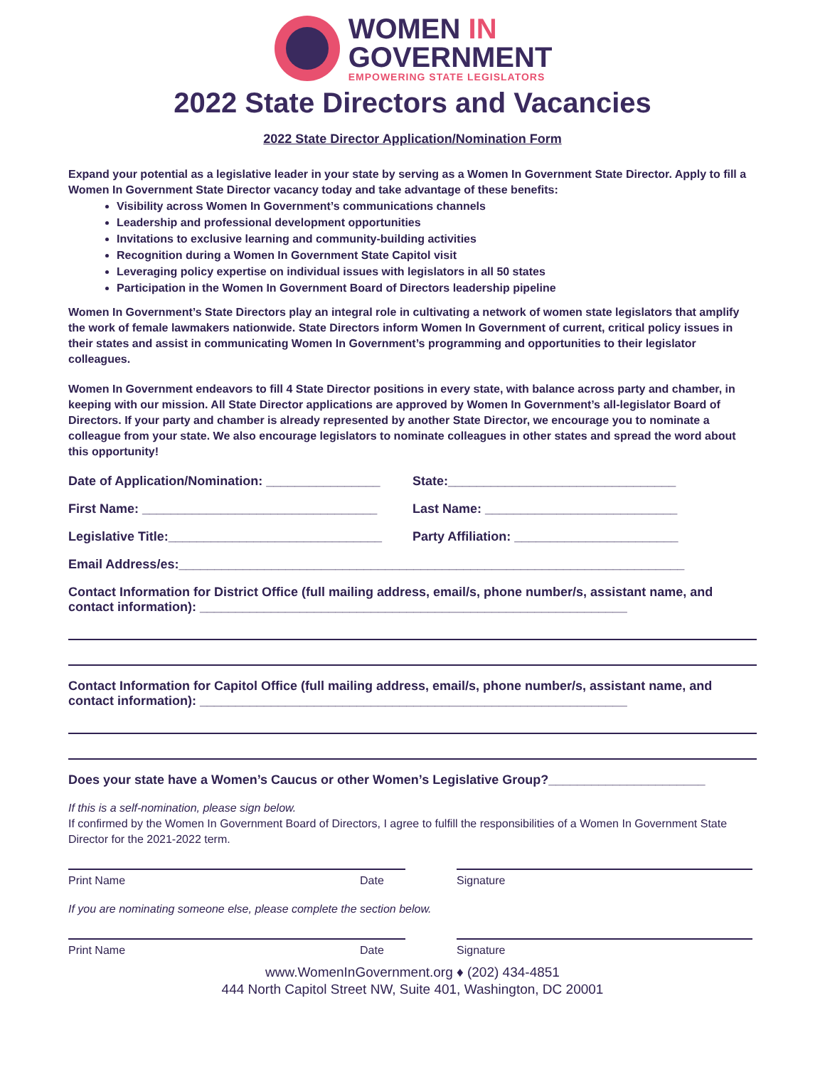WOMEN IN
GOVERNMENT
EMPOWERING STATE LEGISLATORS
2022 State Directors and Vacancies
2022 State Director Application/Nomination Form
Expand your potential as a legislative leader in your state by serving as a Women In Government State Director. Apply to fill a Women In Government State Director vacancy today and take advantage of these benefits:
Visibility across Women In Government’s communications channels
Leadership and professional development opportunities
Invitations to exclusive learning and community-building activities
Recognition during a Women In Government State Capitol visit
Leveraging policy expertise on individual issues with legislators in all 50 states
Participation in the Women In Government Board of Directors leadership pipeline
Women In Government’s State Directors play an integral role in cultivating a network of women state legislators that amplify the work of female lawmakers nationwide. State Directors inform Women In Government of current, critical policy issues in their states and assist in communicating Women In Government’s programming and opportunities to their legislator colleagues.
Women In Government endeavors to fill 4 State Director positions in every state, with balance across party and chamber, in keeping with our mission. All State Director applications are approved by Women In Government’s all-legislator Board of Directors. If your party and chamber is already represented by another State Director, we encourage you to nominate a colleague from your state. We also encourage legislators to nominate colleagues in other states and spread the word about this opportunity!
Date of Application/Nomination: ________________
State:________________________________
First Name: _________________________________
Last Name: ___________________________
Legislative Title:______________________________
Party Affiliation: _______________________
Email Address/es:_______________________________________________________________________
Contact Information for District Office (full mailing address, email/s, phone number/s, assistant name, and contact information): ____________________________________________________________
Contact Information for Capitol Office (full mailing address, email/s, phone number/s, assistant name, and contact information): ____________________________________________________________
Does your state have a Women’s Caucus or other Women’s Legislative Group?______________________
If this is a self-nomination, please sign below.
If confirmed by the Women In Government Board of Directors, I agree to fulfill the responsibilities of a Women In Government State Director for the 2021-2022 term.
Print Name Date Signature
If you are nominating someone else, please complete the section below.
Print Name Date Signature
www.WomenInGovernment.org ♦ (202) 434-4851
444 North Capitol Street NW, Suite 401, Washington, DC 20001